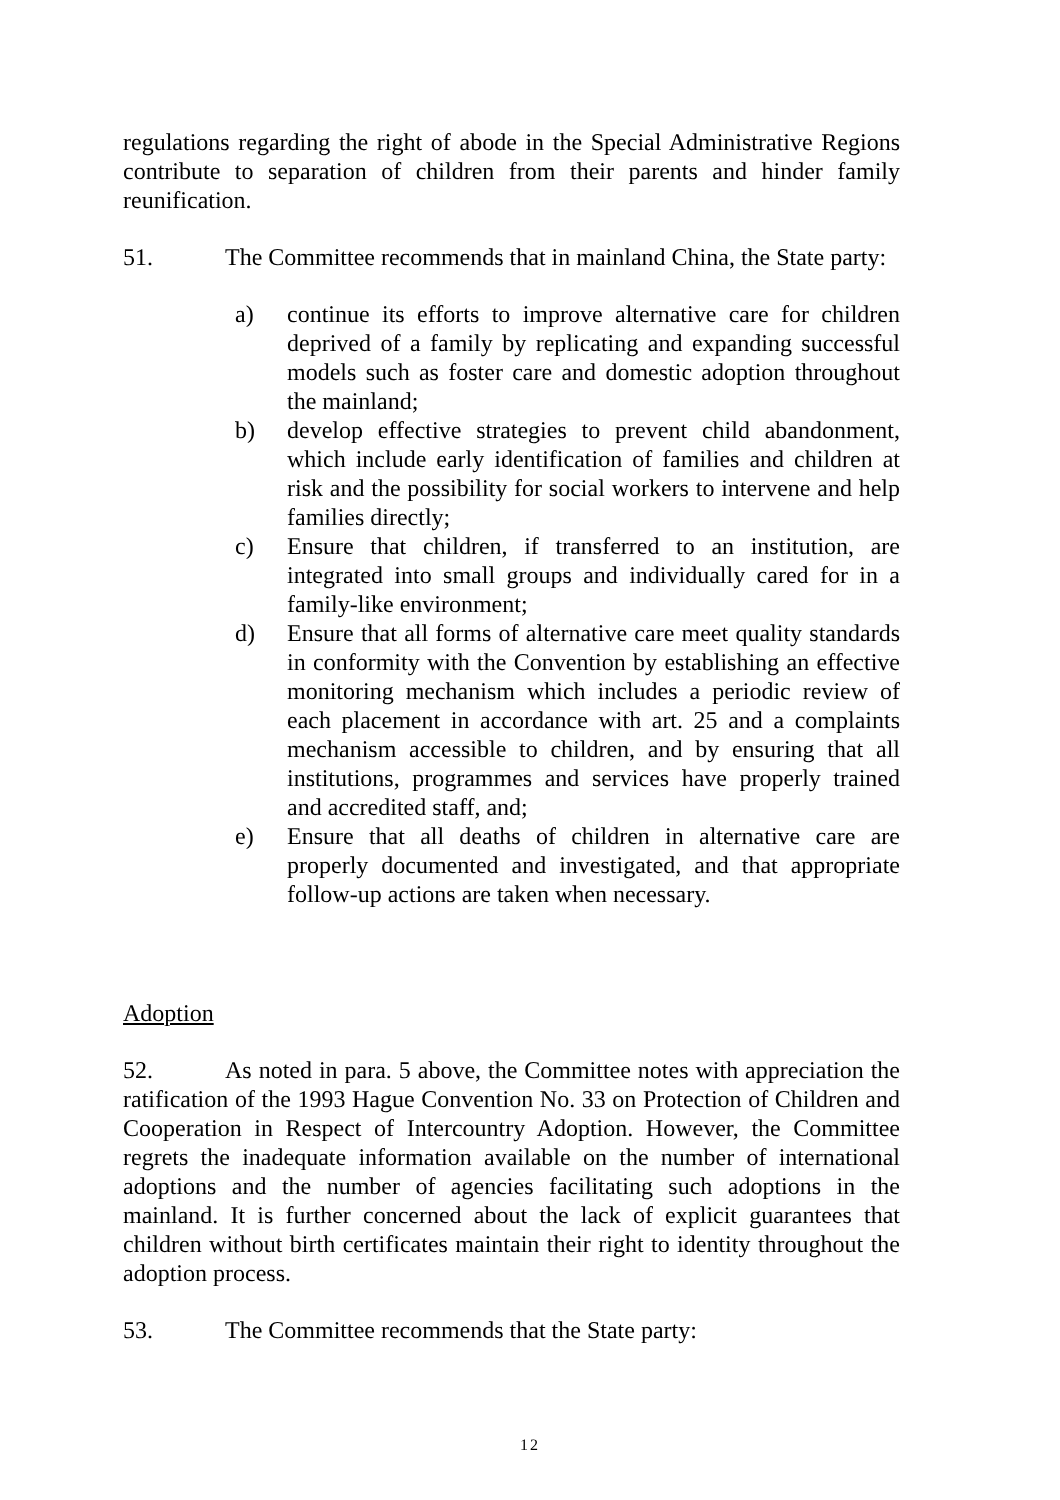regulations regarding the right of abode in the Special Administrative Regions contribute to separation of children from their parents and hinder family reunification.
51. The Committee recommends that in mainland China, the State party:
a) continue its efforts to improve alternative care for children deprived of a family by replicating and expanding successful models such as foster care and domestic adoption throughout the mainland;
b) develop effective strategies to prevent child abandonment, which include early identification of families and children at risk and the possibility for social workers to intervene and help families directly;
c) Ensure that children, if transferred to an institution, are integrated into small groups and individually cared for in a family-like environment;
d) Ensure that all forms of alternative care meet quality standards in conformity with the Convention by establishing an effective monitoring mechanism which includes a periodic review of each placement in accordance with art. 25 and a complaints mechanism accessible to children, and by ensuring that all institutions, programmes and services have properly trained and accredited staff, and;
e) Ensure that all deaths of children in alternative care are properly documented and investigated, and that appropriate follow-up actions are taken when necessary.
Adoption
52. As noted in para. 5 above, the Committee notes with appreciation the ratification of the 1993 Hague Convention No. 33 on Protection of Children and Cooperation in Respect of Intercountry Adoption. However, the Committee regrets the inadequate information available on the number of international adoptions and the number of agencies facilitating such adoptions in the mainland. It is further concerned about the lack of explicit guarantees that children without birth certificates maintain their right to identity throughout the adoption process.
53. The Committee recommends that the State party:
12